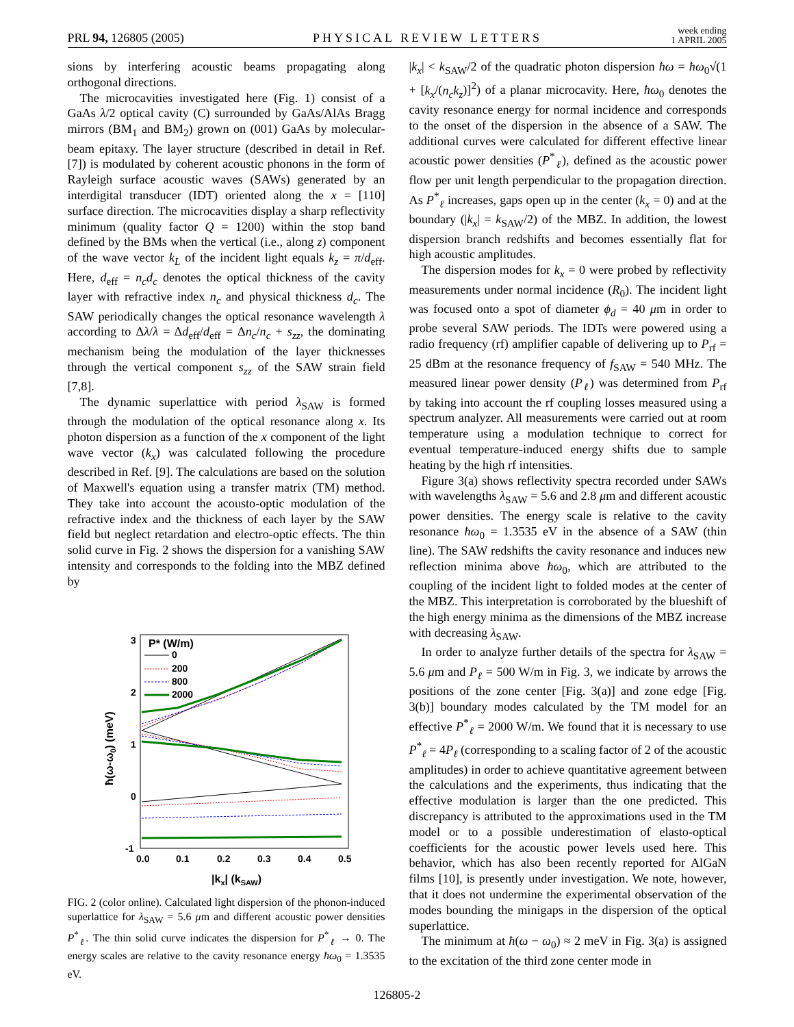PRL 94, 126805 (2005) PHYSICAL REVIEW LETTERS week ending
1 APRIL 2005
sions by interfering acoustic beams propagating along orthogonal directions.
The microcavities investigated here (Fig. 1) consist of a GaAs λ/2 optical cavity (C) surrounded by GaAs/AlAs Bragg mirrors (BM<sub>1</sub> and BM<sub>2</sub>) grown on (001) GaAs by molecular-beam epitaxy. The layer structure (described in detail in Ref. [7]) is modulated by coherent acoustic phonons in the form of Rayleigh surface acoustic waves (SAWs) generated by an interdigital transducer (IDT) oriented along the x = [110] surface direction. The microcavities display a sharp reflectivity minimum (quality factor Q = 1200) within the stop band defined by the BMs when the vertical (i.e., along z) component of the wave vector k<sub>L</sub> of the incident light equals k<sub>z</sub> = π/d<sub>eff</sub>. Here, d<sub>eff</sub> = n<sub>c</sub>d<sub>c</sub> denotes the optical thickness of the cavity layer with refractive index n<sub>c</sub> and physical thickness d<sub>c</sub>. The SAW periodically changes the optical resonance wavelength λ according to Δλ/λ = Δd<sub>eff</sub>/d<sub>eff</sub> = Δn<sub>c</sub>/n<sub>c</sub> + s<sub>zz</sub>, the dominating mechanism being the modulation of the layer thicknesses through the vertical component s<sub>zz</sub> of the SAW strain field [7,8].
The dynamic superlattice with period λ<sub>SAW</sub> is formed through the modulation of the optical resonance along x. Its photon dispersion as a function of the x component of the light wave vector (k<sub>x</sub>) was calculated following the procedure described in Ref. [9]. The calculations are based on the solution of Maxwell's equation using a transfer matrix (TM) method. They take into account the acousto-optic modulation of the refractive index and the thickness of each layer by the SAW field but neglect retardation and electro-optic effects. The thin solid curve in Fig. 2 shows the dispersion for a vanishing SAW intensity and corresponds to the folding into the MBZ defined by
3
2
1
0
-1
0.0
0.1
0.2
0.3
0.4
0.5
|kx| (kSAW)
ħ(ω-ω0) (meV)
P* (W/m)
0
200
800
2000
FIG. 2 (color online). Calculated light dispersion of the phonon-induced superlattice for λ<sub>SAW</sub> = 5.6 μm and different acoustic power densities P<sup>*</sup><sub>ℓ</sub>. The thin solid curve indicates the dispersion for P<sup>*</sup><sub>ℓ</sub> → 0. The energy scales are relative to the cavity resonance energy ħω<sub>0</sub> = 1.3535 eV.
|k<sub>x</sub>| < k<sub>SAW</sub>/2 of the quadratic photon dispersion ħω = ħω<sub>0</sub>√(1 + [k<sub>x</sub>/(n<sub>c</sub>k<sub>z</sub>)]<sup>2</sup>) of a planar microcavity. Here, ħω<sub>0</sub> denotes the cavity resonance energy for normal incidence and corresponds to the onset of the dispersion in the absence of a SAW. The additional curves were calculated for different effective linear acoustic power densities (P<sup>*</sup><sub>ℓ</sub>), defined as the acoustic power flow per unit length perpendicular to the propagation direction. As P<sup>*</sup><sub>ℓ</sub> increases, gaps open up in the center (k<sub>x</sub> = 0) and at the boundary (|k<sub>x</sub>| = k<sub>SAW</sub>/2) of the MBZ. In addition, the lowest dispersion branch redshifts and becomes essentially flat for high acoustic amplitudes.
The dispersion modes for k<sub>x</sub> = 0 were probed by reflectivity measurements under normal incidence (R<sub>0</sub>). The incident light was focused onto a spot of diameter ϕ<sub>d</sub> = 40 μm in order to probe several SAW periods. The IDTs were powered using a radio frequency (rf) amplifier capable of delivering up to P<sub>rf</sub> = 25 dBm at the resonance frequency of f<sub>SAW</sub> = 540 MHz. The measured linear power density (P<sub>ℓ</sub>) was determined from P<sub>rf</sub> by taking into account the rf coupling losses measured using a spectrum analyzer. All measurements were carried out at room temperature using a modulation technique to correct for eventual temperature-induced energy shifts due to sample heating by the high rf intensities.
Figure 3(a) shows reflectivity spectra recorded under SAWs with wavelengths λ<sub>SAW</sub> = 5.6 and 2.8 μm and different acoustic power densities. The energy scale is relative to the cavity resonance ħω<sub>0</sub> = 1.3535 eV in the absence of a SAW (thin line). The SAW redshifts the cavity resonance and induces new reflection minima above ħω<sub>0</sub>, which are attributed to the coupling of the incident light to folded modes at the center of the MBZ. This interpretation is corroborated by the blueshift of the high energy minima as the dimensions of the MBZ increase with decreasing λ<sub>SAW</sub>.
In order to analyze further details of the spectra for λ<sub>SAW</sub> = 5.6 μm and P<sub>ℓ</sub> = 500 W/m in Fig. 3, we indicate by arrows the positions of the zone center [Fig. 3(a)] and zone edge [Fig. 3(b)] boundary modes calculated by the TM model for an effective P<sup>*</sup><sub>ℓ</sub> = 2000 W/m. We found that it is necessary to use P<sup>*</sup><sub>ℓ</sub> = 4P<sub>ℓ</sub> (corresponding to a scaling factor of 2 of the acoustic amplitudes) in order to achieve quantitative agreement between the calculations and the experiments, thus indicating that the effective modulation is larger than the one predicted. This discrepancy is attributed to the approximations used in the TM model or to a possible underestimation of elasto-optical coefficients for the acoustic power levels used here. This behavior, which has also been recently reported for AlGaN films [10], is presently under investigation. We note, however, that it does not undermine the experimental observation of the modes bounding the minigaps in the dispersion of the optical superlattice.
The minimum at ħ(ω − ω<sub>0</sub>) ≈ 2 meV in Fig. 3(a) is assigned to the excitation of the third zone center mode in
126805-2